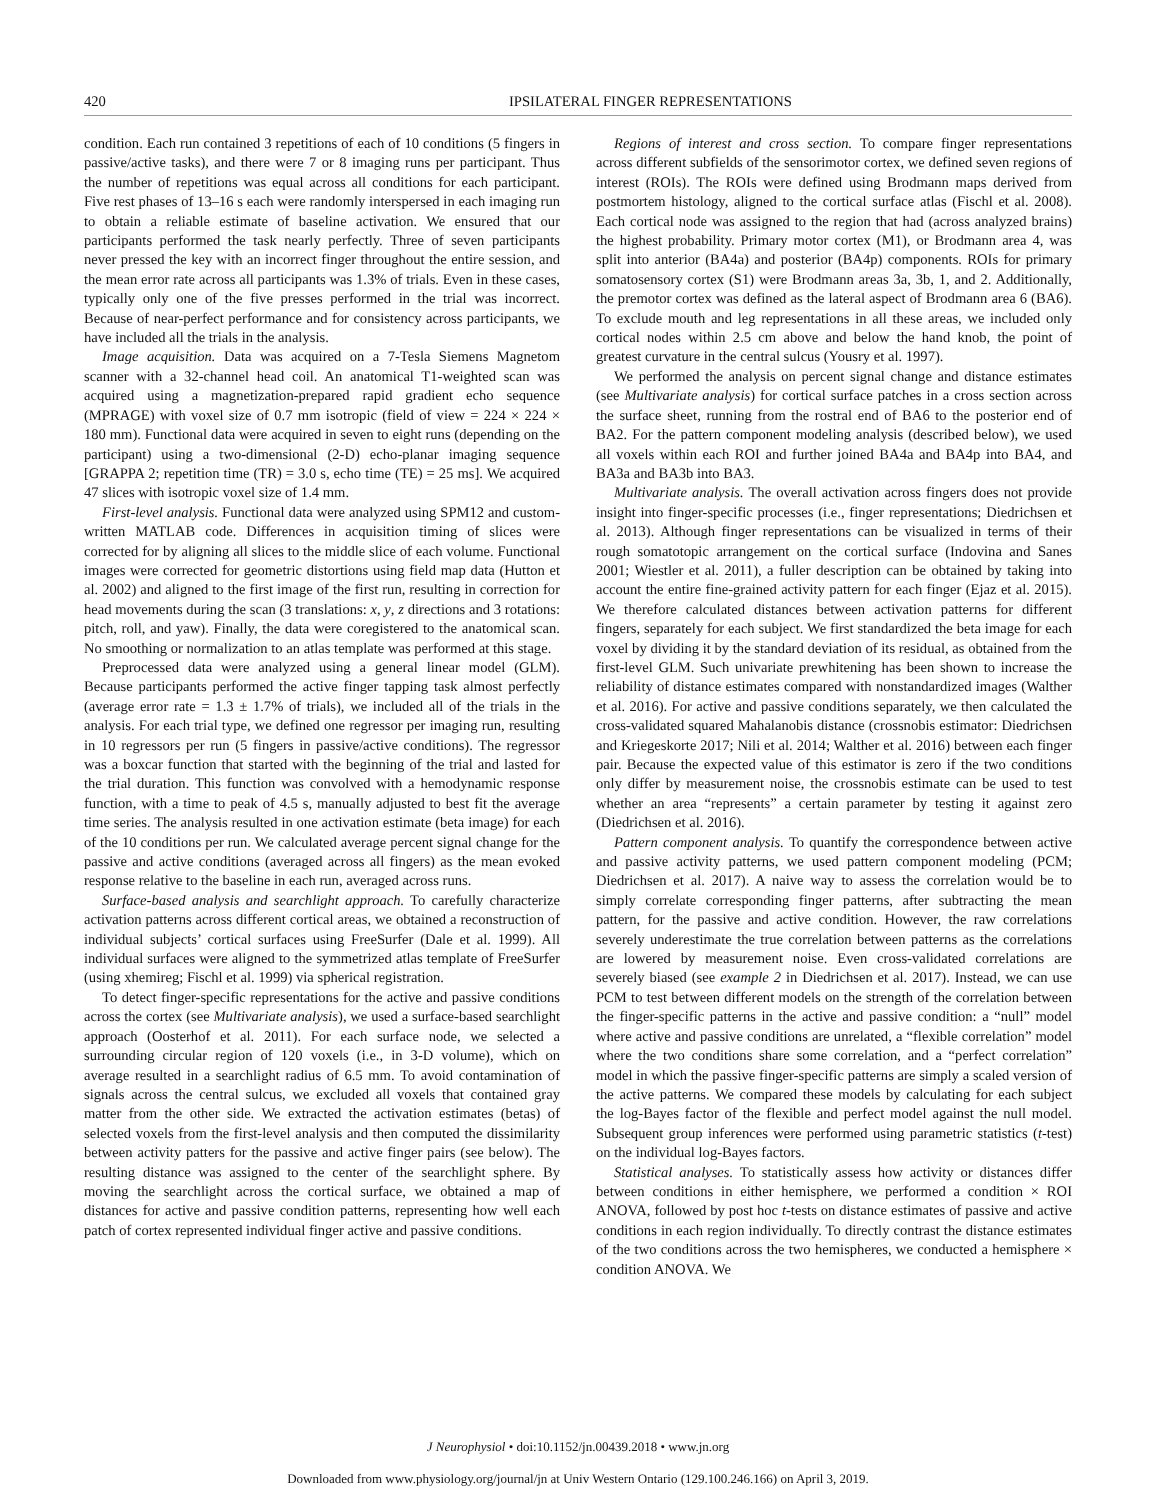420 IPSILATERAL FINGER REPRESENTATIONS
condition. Each run contained 3 repetitions of each of 10 conditions (5 fingers in passive/active tasks), and there were 7 or 8 imaging runs per participant. Thus the number of repetitions was equal across all conditions for each participant. Five rest phases of 13–16 s each were randomly interspersed in each imaging run to obtain a reliable estimate of baseline activation. We ensured that our participants performed the task nearly perfectly. Three of seven participants never pressed the key with an incorrect finger throughout the entire session, and the mean error rate across all participants was 1.3% of trials. Even in these cases, typically only one of the five presses performed in the trial was incorrect. Because of near-perfect performance and for consistency across participants, we have included all the trials in the analysis.
Image acquisition. Data was acquired on a 7-Tesla Siemens Magnetom scanner with a 32-channel head coil. An anatomical T1-weighted scan was acquired using a magnetization-prepared rapid gradient echo sequence (MPRAGE) with voxel size of 0.7 mm isotropic (field of view = 224 × 224 × 180 mm). Functional data were acquired in seven to eight runs (depending on the participant) using a two-dimensional (2-D) echo-planar imaging sequence [GRAPPA 2; repetition time (TR) = 3.0 s, echo time (TE) = 25 ms]. We acquired 47 slices with isotropic voxel size of 1.4 mm.
First-level analysis. Functional data were analyzed using SPM12 and custom-written MATLAB code. Differences in acquisition timing of slices were corrected for by aligning all slices to the middle slice of each volume. Functional images were corrected for geometric distortions using field map data (Hutton et al. 2002) and aligned to the first image of the first run, resulting in correction for head movements during the scan (3 translations: x, y, z directions and 3 rotations: pitch, roll, and yaw). Finally, the data were coregistered to the anatomical scan. No smoothing or normalization to an atlas template was performed at this stage.
Preprocessed data were analyzed using a general linear model (GLM). Because participants performed the active finger tapping task almost perfectly (average error rate = 1.3 ± 1.7% of trials), we included all of the trials in the analysis. For each trial type, we defined one regressor per imaging run, resulting in 10 regressors per run (5 fingers in passive/active conditions). The regressor was a boxcar function that started with the beginning of the trial and lasted for the trial duration. This function was convolved with a hemodynamic response function, with a time to peak of 4.5 s, manually adjusted to best fit the average time series. The analysis resulted in one activation estimate (beta image) for each of the 10 conditions per run. We calculated average percent signal change for the passive and active conditions (averaged across all fingers) as the mean evoked response relative to the baseline in each run, averaged across runs.
Surface-based analysis and searchlight approach. To carefully characterize activation patterns across different cortical areas, we obtained a reconstruction of individual subjects’ cortical surfaces using FreeSurfer (Dale et al. 1999). All individual surfaces were aligned to the symmetrized atlas template of FreeSurfer (using xhemireg; Fischl et al. 1999) via spherical registration.
To detect finger-specific representations for the active and passive conditions across the cortex (see Multivariate analysis), we used a surface-based searchlight approach (Oosterhof et al. 2011). For each surface node, we selected a surrounding circular region of 120 voxels (i.e., in 3-D volume), which on average resulted in a searchlight radius of 6.5 mm. To avoid contamination of signals across the central sulcus, we excluded all voxels that contained gray matter from the other side. We extracted the activation estimates (betas) of selected voxels from the first-level analysis and then computed the dissimilarity between activity patters for the passive and active finger pairs (see below). The resulting distance was assigned to the center of the searchlight sphere. By moving the searchlight across the cortical surface, we obtained a map of distances for active and passive condition patterns, representing how well each patch of cortex represented individual finger active and passive conditions.
Regions of interest and cross section. To compare finger representations across different subfields of the sensorimotor cortex, we defined seven regions of interest (ROIs). The ROIs were defined using Brodmann maps derived from postmortem histology, aligned to the cortical surface atlas (Fischl et al. 2008). Each cortical node was assigned to the region that had (across analyzed brains) the highest probability. Primary motor cortex (M1), or Brodmann area 4, was split into anterior (BA4a) and posterior (BA4p) components. ROIs for primary somatosensory cortex (S1) were Brodmann areas 3a, 3b, 1, and 2. Additionally, the premotor cortex was defined as the lateral aspect of Brodmann area 6 (BA6). To exclude mouth and leg representations in all these areas, we included only cortical nodes within 2.5 cm above and below the hand knob, the point of greatest curvature in the central sulcus (Yousry et al. 1997).
We performed the analysis on percent signal change and distance estimates (see Multivariate analysis) for cortical surface patches in a cross section across the surface sheet, running from the rostral end of BA6 to the posterior end of BA2. For the pattern component modeling analysis (described below), we used all voxels within each ROI and further joined BA4a and BA4p into BA4, and BA3a and BA3b into BA3.
Multivariate analysis. The overall activation across fingers does not provide insight into finger-specific processes (i.e., finger representations; Diedrichsen et al. 2013). Although finger representations can be visualized in terms of their rough somatotopic arrangement on the cortical surface (Indovina and Sanes 2001; Wiestler et al. 2011), a fuller description can be obtained by taking into account the entire fine-grained activity pattern for each finger (Ejaz et al. 2015). We therefore calculated distances between activation patterns for different fingers, separately for each subject. We first standardized the beta image for each voxel by dividing it by the standard deviation of its residual, as obtained from the first-level GLM. Such univariate prewhitening has been shown to increase the reliability of distance estimates compared with nonstandardized images (Walther et al. 2016). For active and passive conditions separately, we then calculated the cross-validated squared Mahalanobis distance (crossnobis estimator: Diedrichsen and Kriegeskorte 2017; Nili et al. 2014; Walther et al. 2016) between each finger pair. Because the expected value of this estimator is zero if the two conditions only differ by measurement noise, the crossnobis estimate can be used to test whether an area “represents” a certain parameter by testing it against zero (Diedrichsen et al. 2016).
Pattern component analysis. To quantify the correspondence between active and passive activity patterns, we used pattern component modeling (PCM; Diedrichsen et al. 2017). A naive way to assess the correlation would be to simply correlate corresponding finger patterns, after subtracting the mean pattern, for the passive and active condition. However, the raw correlations severely underestimate the true correlation between patterns as the correlations are lowered by measurement noise. Even cross-validated correlations are severely biased (see example 2 in Diedrichsen et al. 2017). Instead, we can use PCM to test between different models on the strength of the correlation between the finger-specific patterns in the active and passive condition: a “null” model where active and passive conditions are unrelated, a “flexible correlation” model where the two conditions share some correlation, and a “perfect correlation” model in which the passive finger-specific patterns are simply a scaled version of the active patterns. We compared these models by calculating for each subject the log-Bayes factor of the flexible and perfect model against the null model. Subsequent group inferences were performed using parametric statistics (t-test) on the individual log-Bayes factors.
Statistical analyses. To statistically assess how activity or distances differ between conditions in either hemisphere, we performed a condition × ROI ANOVA, followed by post hoc t-tests on distance estimates of passive and active conditions in each region individually. To directly contrast the distance estimates of the two conditions across the two hemispheres, we conducted a hemisphere × condition ANOVA. We
J Neurophysiol • doi:10.1152/jn.00439.2018 • www.jn.org
Downloaded from www.physiology.org/journal/jn at Univ Western Ontario (129.100.246.166) on April 3, 2019.